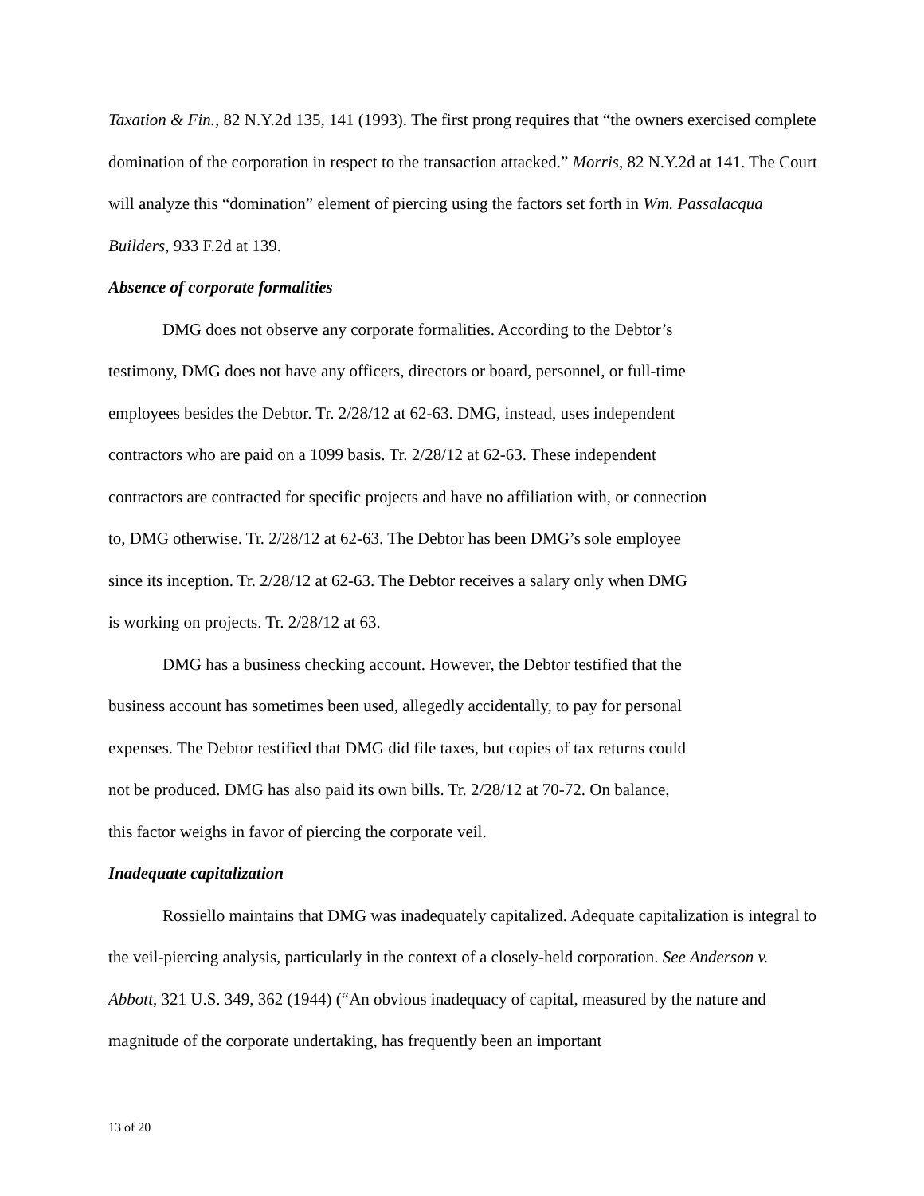Taxation & Fin., 82 N.Y.2d 135, 141 (1993). The first prong requires that “the owners exercised complete domination of the corporation in respect to the transaction attacked.” Morris, 82 N.Y.2d at 141. The Court will analyze this “domination” element of piercing using the factors set forth in Wm. Passalacqua Builders, 933 F.2d at 139.
Absence of corporate formalities
DMG does not observe any corporate formalities. According to the Debtor’s
testimony, DMG does not have any officers, directors or board, personnel, or full-time
employees besides the Debtor. Tr. 2/28/12 at 62-63. DMG, instead, uses independent
contractors who are paid on a 1099 basis. Tr. 2/28/12 at 62-63. These independent
contractors are contracted for specific projects and have no affiliation with, or connection
to, DMG otherwise. Tr. 2/28/12 at 62-63. The Debtor has been DMG’s sole employee
since its inception. Tr. 2/28/12 at 62-63. The Debtor receives a salary only when DMG
is working on projects. Tr. 2/28/12 at 63.
DMG has a business checking account. However, the Debtor testified that the
business account has sometimes been used, allegedly accidentally, to pay for personal
expenses. The Debtor testified that DMG did file taxes, but copies of tax returns could
not be produced. DMG has also paid its own bills. Tr. 2/28/12 at 70-72. On balance,
this factor weighs in favor of piercing the corporate veil.
Inadequate capitalization
Rossiello maintains that DMG was inadequately capitalized. Adequate capitalization is integral to the veil-piercing analysis, particularly in the context of a closely-held corporation. See Anderson v. Abbott, 321 U.S. 349, 362 (1944) (“An obvious inadequacy of capital, measured by the nature and magnitude of the corporate undertaking, has frequently been an important
13 of 20